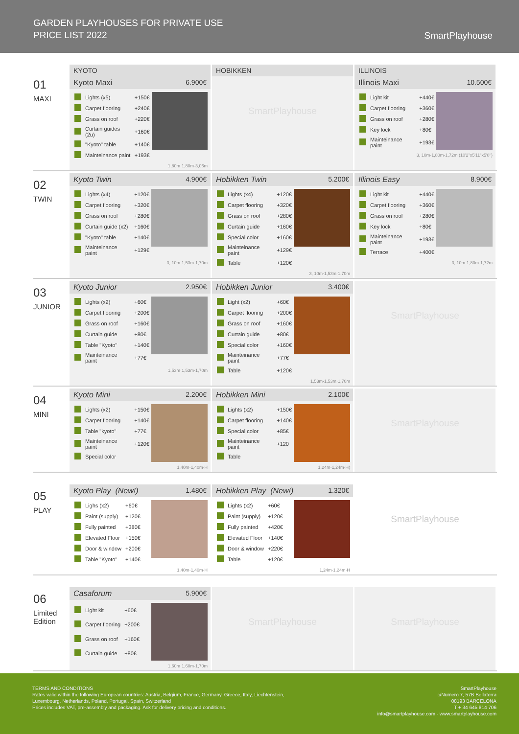GARDEN PLAYHOUSES FOR PRIVATE USE
PRICE LIST 2022
SmartPlayhouse
01
MAXI
KYOTO
Kyoto Maxi 6.900€
| | Lights (x5) | +150€ |
| | Carpet flooring | +240€ |
| | Grass on roof | +220€ |
| | Curtain guides (2u) | +160€ |
| | "Kyoto" table | +140€ |
| | Mainteinance paint | +193€ |
1,80m·1,80m·3,06m
HOBIKKEN
SmartPlayhouse
ILLINOIS
Illinois Maxi 10.500€
| | Light kit | +440€ |
| | Carpet flooring | +360€ |
| | Grass on roof | +280€ |
| | Key lock | +80€ |
| | Mainteinance paint | +193€ |
3, 10m·1,80m·1,72m (10'2"x5'11"x5'8")
02
TWIN
Kyoto Twin 4.900€
| | Lights (x4) | +120€ |
| | Carpet flooring | +320€ |
| | Grass on roof | +280€ |
| | Curtain guide (x2) | +160€ |
| | "Kyoto" table | +140€ |
| | Mainteinance paint | +129€ |
3, 10m·1,53m·1,70m
Hobikken Twin 5.200€
| | Lights (x4) | +120€ |
| | Carpet flooring | +320€ |
| | Grass on roof | +280€ |
| | Curtain guide | +160€ |
| | Special color | +160€ |
| | Mainteinance paint | +129€ |
| | Table | +120€ |
3, 10m·1,53m·1,70m
Illinois Easy 8.900€
| | Light kit | +440€ |
| | Carpet flooring | +360€ |
| | Grass on roof | +280€ |
| | Key lock | +80€ |
| | Mainteinance paint | +193€ |
| | Terrace | +400€ |
3, 10m·1,80m·1,72m
03
JUNIOR
Kyoto Junior 2.950€
| | Lights (x2) | +60€ |
| | Carpet flooring | +200€ |
| | Grass on roof | +160€ |
| | Curtain guide | +80€ |
| | Table "Kyoto" | +140€ |
| | Mainteinance paint | +77€ |
1,53m·1,53m·1,70m
Hobikken Junior 3.400€
| | Light (x2) | +60€ |
| | Carpet flooring | +200€ |
| | Grass on roof | +160€ |
| | Curtain guide | +80€ |
| | Special color | +160€ |
| | Mainteinance paint | +77€ |
| | Table | +120€ |
1,53m·1,53m·1,70m
SmartPlayhouse
04
MINI
Kyoto Mini 2.200€
| | Lights (x2) | +150€ |
| | Carpet flooring | +140€ |
| | Table "kyoto" | +77€ |
| | Mainteinance paint | +120€ |
| | Special color | |
1,40m·1,40m·H
Hobikken Mini 2.100€
| | Lights (x2) | +150€ |
| | Carpet flooring | +140€ |
| | Special color | +85€ |
| | Mainteinance paint | +120 |
| | Table | |
1,24m·1,24m·H(
SmartPlayhouse
05
PLAY
Kyoto Play (New!) 1.480€
| | Lighs (x2) | +60€ |
| | Paint (supply) | +120€ |
| | Fully painted | +380€ |
| | Elevated Floor | +150€ |
| | Door & window | +200€ |
| | Table "Kyoto" | +140€ |
1,40m·1,40m·H
Hobikken Play (New!) 1.320€
| | Lights (x2) | +60€ |
| | Paint (supply) | +120€ |
| | Fully painted | +420€ |
| | Elevated Floor | +140€ |
| | Door & window | +220€ |
| | Table | +120€ |
1,24m·1,24m·H
SmartPlayhouse
06
Limited Edition
Casaforum 5.900€
| | Light kit | +60€ |
| | Carpet flooring | +200€ |
| | Grass on roof | +160€ |
| | Curtain guide | +80€ |
1,60m·1,60m·1,70m
SmartPlayhouse SmartPlayhouse
TERMS AND CONDITIONS
Rates valid within the following European countries: Austria, Belgium, France, Germany, Greece, Italy, Liechtenstein,
Luxembourg, Netherlands, Poland, Portugal, Spain, Switzerland
Prices includes VAT, pre-assembly and packaging. Ask for delivery pricing and conditions.
SmartPlayhouse
c/Numero 7, 57B Bellaterra
08193 BARCELONA
T + 34 645 814 706
info@smartplayhouse.com - www.smartplayhouse.com